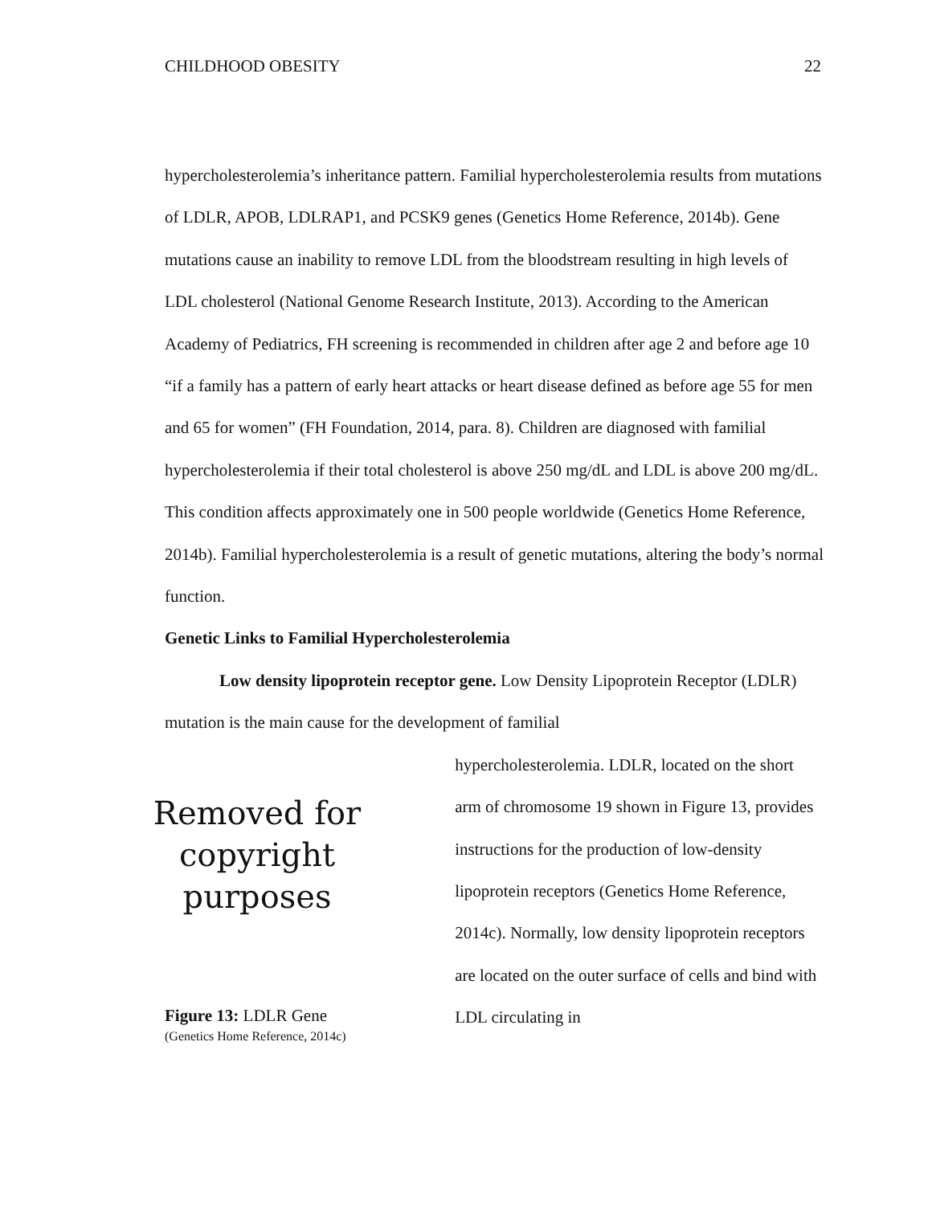CHILDHOOD OBESITY 22
hypercholesterolemia’s inheritance pattern. Familial hypercholesterolemia results from mutations of LDLR, APOB, LDLRAP1, and PCSK9 genes (Genetics Home Reference, 2014b). Gene mutations cause an inability to remove LDL from the bloodstream resulting in high levels of LDL cholesterol (National Genome Research Institute, 2013). According to the American Academy of Pediatrics, FH screening is recommended in children after age 2 and before age 10 “if a family has a pattern of early heart attacks or heart disease defined as before age 55 for men and 65 for women” (FH Foundation, 2014, para. 8). Children are diagnosed with familial hypercholesterolemia if their total cholesterol is above 250 mg/dL and LDL is above 200 mg/dL. This condition affects approximately one in 500 people worldwide (Genetics Home Reference, 2014b). Familial hypercholesterolemia is a result of genetic mutations, altering the body’s normal function.
Genetic Links to Familial Hypercholesterolemia
Low density lipoprotein receptor gene. Low Density Lipoprotein Receptor (LDLR) mutation is the main cause for the development of familial
Removed for copyright purposes
Figure 13: LDLR Gene
(Genetics Home Reference, 2014c)
hypercholesterolemia. LDLR, located on the short arm of chromosome 19 shown in Figure 13, provides instructions for the production of low-density lipoprotein receptors (Genetics Home Reference, 2014c). Normally, low density lipoprotein receptors are located on the outer surface of cells and bind with LDL circulating in